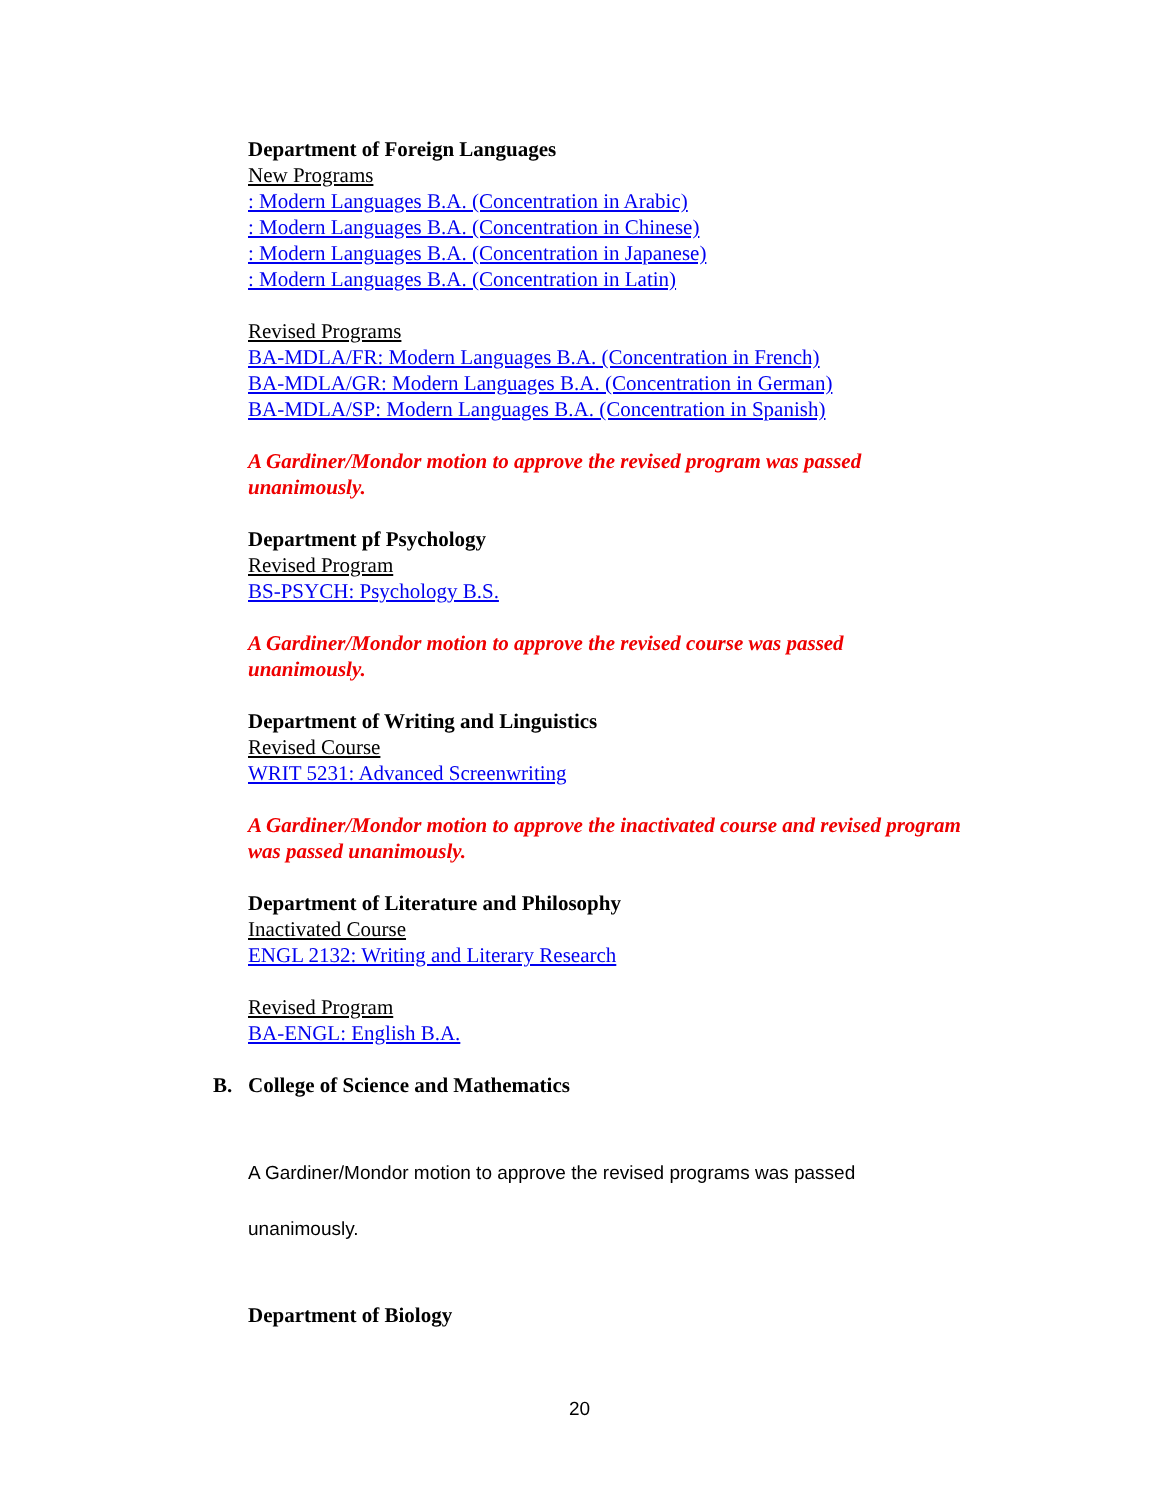Department of Foreign Languages
New Programs
: Modern Languages B.A. (Concentration in Arabic)
: Modern Languages B.A. (Concentration in Chinese)
: Modern Languages B.A. (Concentration in Japanese)
: Modern Languages B.A. (Concentration in Latin)
Revised Programs
BA-MDLA/FR: Modern Languages B.A. (Concentration in French)
BA-MDLA/GR: Modern Languages B.A. (Concentration in German)
BA-MDLA/SP: Modern Languages B.A. (Concentration in Spanish)
A Gardiner/Mondor motion to approve the revised program was passed
unanimously.
Department pf Psychology
Revised Program
BS-PSYCH: Psychology B.S.
A Gardiner/Mondor motion to approve the revised course was passed
unanimously.
Department of Writing and Linguistics
Revised Course
WRIT 5231: Advanced Screenwriting
A Gardiner/Mondor motion to approve the inactivated course and revised program
was passed unanimously.
Department of Literature and Philosophy
Inactivated Course
ENGL 2132: Writing and Literary Research
Revised Program
BA-ENGL: English B.A.
B. College of Science and Mathematics
A Gardiner/Mondor motion to approve the revised programs was passed
unanimously.
Department of Biology
20